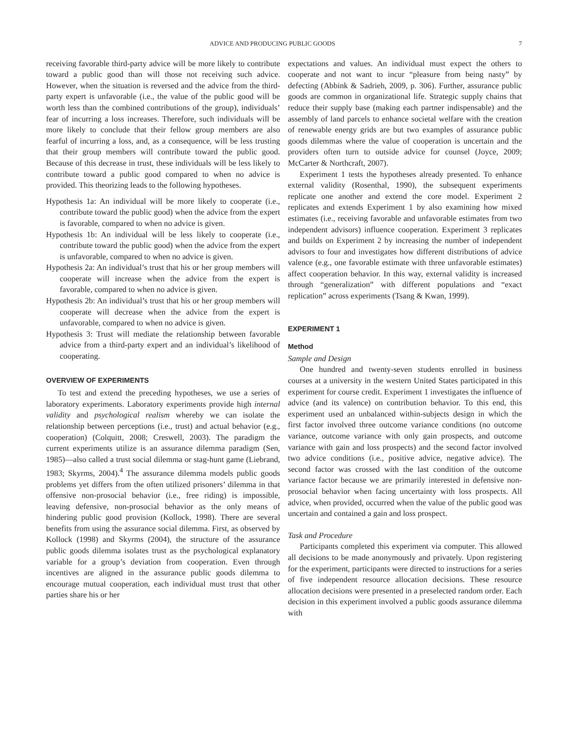ADVICE AND PRODUCING PUBLIC GOODS 7
receiving favorable third-party advice will be more likely to contribute toward a public good than will those not receiving such advice. However, when the situation is reversed and the advice from the third-party expert is unfavorable (i.e., the value of the public good will be worth less than the combined contributions of the group), individuals’ fear of incurring a loss increases. Therefore, such individuals will be more likely to conclude that their fellow group members are also fearful of incurring a loss, and, as a consequence, will be less trusting that their group members will contribute toward the public good. Because of this decrease in trust, these individuals will be less likely to contribute toward a public good compared to when no advice is provided. This theorizing leads to the following hypotheses.
Hypothesis 1a: An individual will be more likely to cooperate (i.e., contribute toward the public good) when the advice from the expert is favorable, compared to when no advice is given.
Hypothesis 1b: An individual will be less likely to cooperate (i.e., contribute toward the public good) when the advice from the expert is unfavorable, compared to when no advice is given.
Hypothesis 2a: An individual’s trust that his or her group members will cooperate will increase when the advice from the expert is favorable, compared to when no advice is given.
Hypothesis 2b: An individual’s trust that his or her group members will cooperate will decrease when the advice from the expert is unfavorable, compared to when no advice is given.
Hypothesis 3: Trust will mediate the relationship between favorable advice from a third-party expert and an individual’s likelihood of cooperating.
OVERVIEW OF EXPERIMENTS
To test and extend the preceding hypotheses, we use a series of laboratory experiments. Laboratory experiments provide high internal validity and psychological realism whereby we can isolate the relationship between perceptions (i.e., trust) and actual behavior (e.g., cooperation) (Colquitt, 2008; Creswell, 2003). The paradigm the current experiments utilize is an assurance dilemma paradigm (Sen, 1985)—also called a trust social dilemma or stag-hunt game (Liebrand, 1983; Skyrms, 2004).<sup>4</sup> The assurance dilemma models public goods problems yet differs from the often utilized prisoners’ dilemma in that offensive non-prosocial behavior (i.e., free riding) is impossible, leaving defensive, non-prosocial behavior as the only means of hindering public good provision (Kollock, 1998). There are several benefits from using the assurance social dilemma. First, as observed by Kollock (1998) and Skyrms (2004), the structure of the assurance public goods dilemma isolates trust as the psychological explanatory variable for a group’s deviation from cooperation. Even through incentives are aligned in the assurance public goods dilemma to encourage mutual cooperation, each individual must trust that other parties share his or her
expectations and values. An individual must expect the others to cooperate and not want to incur “pleasure from being nasty” by defecting (Abbink & Sadrieh, 2009, p. 306). Further, assurance public goods are common in organizational life. Strategic supply chains that reduce their supply base (making each partner indispensable) and the assembly of land parcels to enhance societal welfare with the creation of renewable energy grids are but two examples of assurance public goods dilemmas where the value of cooperation is uncertain and the providers often turn to outside advice for counsel (Joyce, 2009; McCarter & Northcraft, 2007).
Experiment 1 tests the hypotheses already presented. To enhance external validity (Rosenthal, 1990), the subsequent experiments replicate one another and extend the core model. Experiment 2 replicates and extends Experiment 1 by also examining how mixed estimates (i.e., receiving favorable and unfavorable estimates from two independent advisors) influence cooperation. Experiment 3 replicates and builds on Experiment 2 by increasing the number of independent advisors to four and investigates how different distributions of advice valence (e.g., one favorable estimate with three unfavorable estimates) affect cooperation behavior. In this way, external validity is increased through “generalization” with different populations and “exact replication” across experiments (Tsang & Kwan, 1999).
EXPERIMENT 1
Method
Sample and Design
One hundred and twenty-seven students enrolled in business courses at a university in the western United States participated in this experiment for course credit. Experiment 1 investigates the influence of advice (and its valence) on contribution behavior. To this end, this experiment used an unbalanced within-subjects design in which the first factor involved three outcome variance conditions (no outcome variance, outcome variance with only gain prospects, and outcome variance with gain and loss prospects) and the second factor involved two advice conditions (i.e., positive advice, negative advice). The second factor was crossed with the last condition of the outcome variance factor because we are primarily interested in defensive non-prosocial behavior when facing uncertainty with loss prospects. All advice, when provided, occurred when the value of the public good was uncertain and contained a gain and loss prospect.
Task and Procedure
Participants completed this experiment via computer. This allowed all decisions to be made anonymously and privately. Upon registering for the experiment, participants were directed to instructions for a series of five independent resource allocation decisions. These resource allocation decisions were presented in a preselected random order. Each decision in this experiment involved a public goods assurance dilemma with